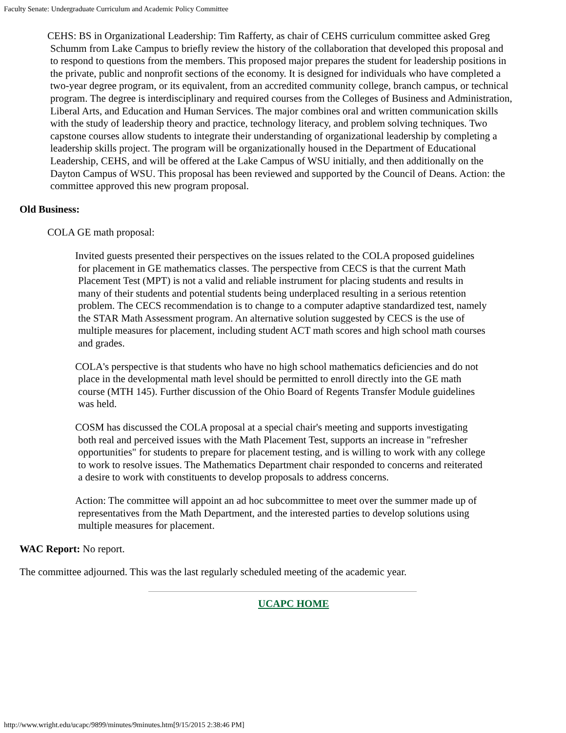Faculty Senate: Undergraduate Curriculum and Academic Policy Committee
CEHS: BS in Organizational Leadership: Tim Rafferty, as chair of CEHS curriculum committee asked Greg Schumm from Lake Campus to briefly review the history of the collaboration that developed this proposal and to respond to questions from the members. This proposed major prepares the student for leadership positions in the private, public and nonprofit sections of the economy. It is designed for individuals who have completed a two-year degree program, or its equivalent, from an accredited community college, branch campus, or technical program. The degree is interdisciplinary and required courses from the Colleges of Business and Administration, Liberal Arts, and Education and Human Services. The major combines oral and written communication skills with the study of leadership theory and practice, technology literacy, and problem solving techniques. Two capstone courses allow students to integrate their understanding of organizational leadership by completing a leadership skills project. The program will be organizationally housed in the Department of Educational Leadership, CEHS, and will be offered at the Lake Campus of WSU initially, and then additionally on the Dayton Campus of WSU. This proposal has been reviewed and supported by the Council of Deans. Action: the committee approved this new program proposal.
Old Business:
COLA GE math proposal:
Invited guests presented their perspectives on the issues related to the COLA proposed guidelines for placement in GE mathematics classes. The perspective from CECS is that the current Math Placement Test (MPT) is not a valid and reliable instrument for placing students and results in many of their students and potential students being underplaced resulting in a serious retention problem. The CECS recommendation is to change to a computer adaptive standardized test, namely the STAR Math Assessment program. An alternative solution suggested by CECS is the use of multiple measures for placement, including student ACT math scores and high school math courses and grades.
COLA's perspective is that students who have no high school mathematics deficiencies and do not place in the developmental math level should be permitted to enroll directly into the GE math course (MTH 145). Further discussion of the Ohio Board of Regents Transfer Module guidelines was held.
COSM has discussed the COLA proposal at a special chair's meeting and supports investigating both real and perceived issues with the Math Placement Test, supports an increase in "refresher opportunities" for students to prepare for placement testing, and is willing to work with any college to work to resolve issues. The Mathematics Department chair responded to concerns and reiterated a desire to work with constituents to develop proposals to address concerns.
Action: The committee will appoint an ad hoc subcommittee to meet over the summer made up of representatives from the Math Department, and the interested parties to develop solutions using multiple measures for placement.
WAC Report: No report.
The committee adjourned. This was the last regularly scheduled meeting of the academic year.
UCAPC HOME
http://www.wright.edu/ucapc/9899/minutes/9minutes.htm[9/15/2015 2:38:46 PM]